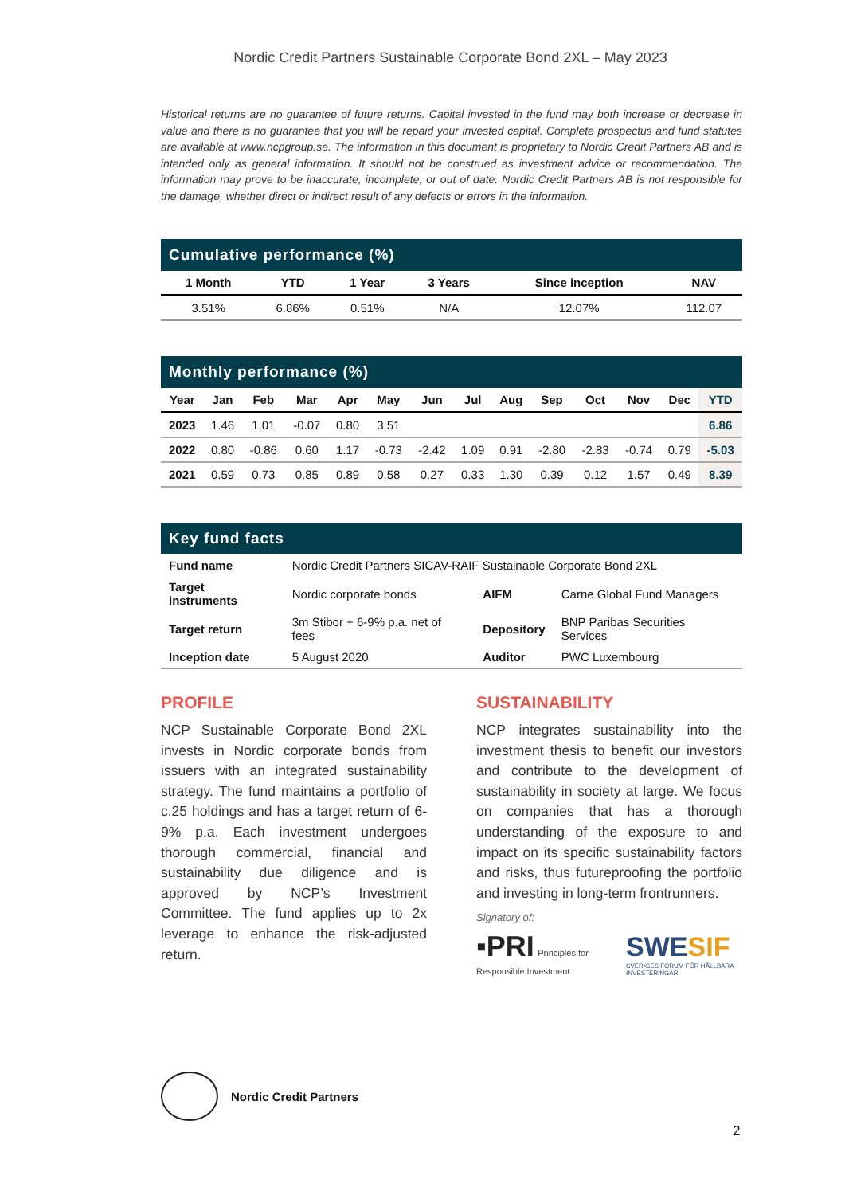Nordic Credit Partners Sustainable Corporate Bond 2XL – May 2023
Historical returns are no guarantee of future returns. Capital invested in the fund may both increase or decrease in value and there is no guarantee that you will be repaid your invested capital. Complete prospectus and fund statutes are available at www.ncpgroup.se. The information in this document is proprietary to Nordic Credit Partners AB and is intended only as general information. It should not be construed as investment advice or recommendation. The information may prove to be inaccurate, incomplete, or out of date. Nordic Credit Partners AB is not responsible for the damage, whether direct or indirect result of any defects or errors in the information.
Cumulative performance (%)
| 1 Month | YTD | 1 Year | 3 Years | Since inception | NAV |
| --- | --- | --- | --- | --- | --- |
| 3.51% | 6.86% | 0.51% | N/A | 12.07% | 112.07 |
Monthly performance (%)
| Year | Jan | Feb | Mar | Apr | May | Jun | Jul | Aug | Sep | Oct | Nov | Dec | YTD |
| --- | --- | --- | --- | --- | --- | --- | --- | --- | --- | --- | --- | --- | --- |
| 2023 | 1.46 | 1.01 | -0.07 | 0.80 | 3.51 | | | | | | | | 6.86 |
| 2022 | 0.80 | -0.86 | 0.60 | 1.17 | -0.73 | -2.42 | 1.09 | 0.91 | -2.80 | -2.83 | -0.74 | 0.79 | -5.03 |
| 2021 | 0.59 | 0.73 | 0.85 | 0.89 | 0.58 | 0.27 | 0.33 | 1.30 | 0.39 | 0.12 | 1.57 | 0.49 | 8.39 |
Key fund facts
| Fund name | Nordic Credit Partners SICAV-RAIF Sustainable Corporate Bond 2XL | | |
| Target instruments | Nordic corporate bonds | AIFM | Carne Global Fund Managers |
| Target return | 3m Stibor + 6-9% p.a. net of fees | Depository | BNP Paribas Securities Services |
| Inception date | 5 August 2020 | Auditor | PWC Luxembourg |
PROFILE
NCP Sustainable Corporate Bond 2XL invests in Nordic corporate bonds from issuers with an integrated sustainability strategy. The fund maintains a portfolio of c.25 holdings and has a target return of 6-9% p.a. Each investment undergoes thorough commercial, financial and sustainability due diligence and is approved by NCP’s Investment Committee. The fund applies up to 2x leverage to enhance the risk-adjusted return.
SUSTAINABILITY
NCP integrates sustainability into the investment thesis to benefit our investors and contribute to the development of sustainability in society at large. We focus on companies that has a thorough understanding of the exposure to and impact on its specific sustainability factors and risks, thus futureproofing the portfolio and investing in long-term frontrunners.
Signatory of:
▪PRI Principles for Responsible Investment
SWESIF
SVERIGES FORUM FÖR HÅLLBARA INVESTERINGAR
Nordic Credit Partners
2